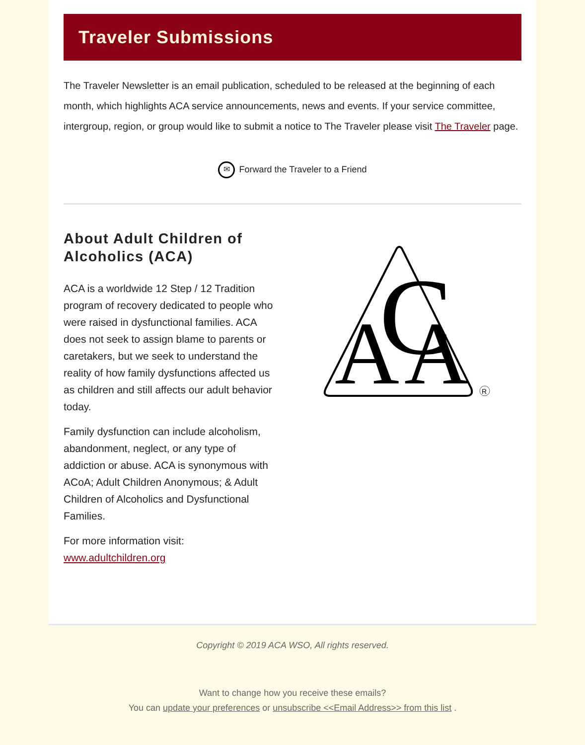Traveler Submissions
The Traveler Newsletter is an email publication, scheduled to be released at the beginning of each month, which highlights ACA service announcements, news and events. If your service committee, intergroup, region, or group would like to submit a notice to The Traveler please visit The Traveler page.
✉ Forward the Traveler to a Friend
About Adult Children of Alcoholics (ACA)
ACA is a worldwide 12 Step / 12 Tradition program of recovery dedicated to people who were raised in dysfunctional families. ACA does not seek to assign blame to parents or caretakers, but we seek to understand the reality of how family dysfunctions affected us as children and still affects our adult behavior today.
Family dysfunction can include alcoholism, abandonment, neglect, or any type of addiction or abuse. ACA is synonymous with ACoA; Adult Children Anonymous; & Adult Children of Alcoholics and Dysfunctional Families.
For more information visit:
www.adultchildren.org
A
C
A
R
Copyright © 2019 ACA WSO, All rights reserved.
Want to change how you receive these emails?
You can update your preferences or unsubscribe <<Email Address>> from this list .